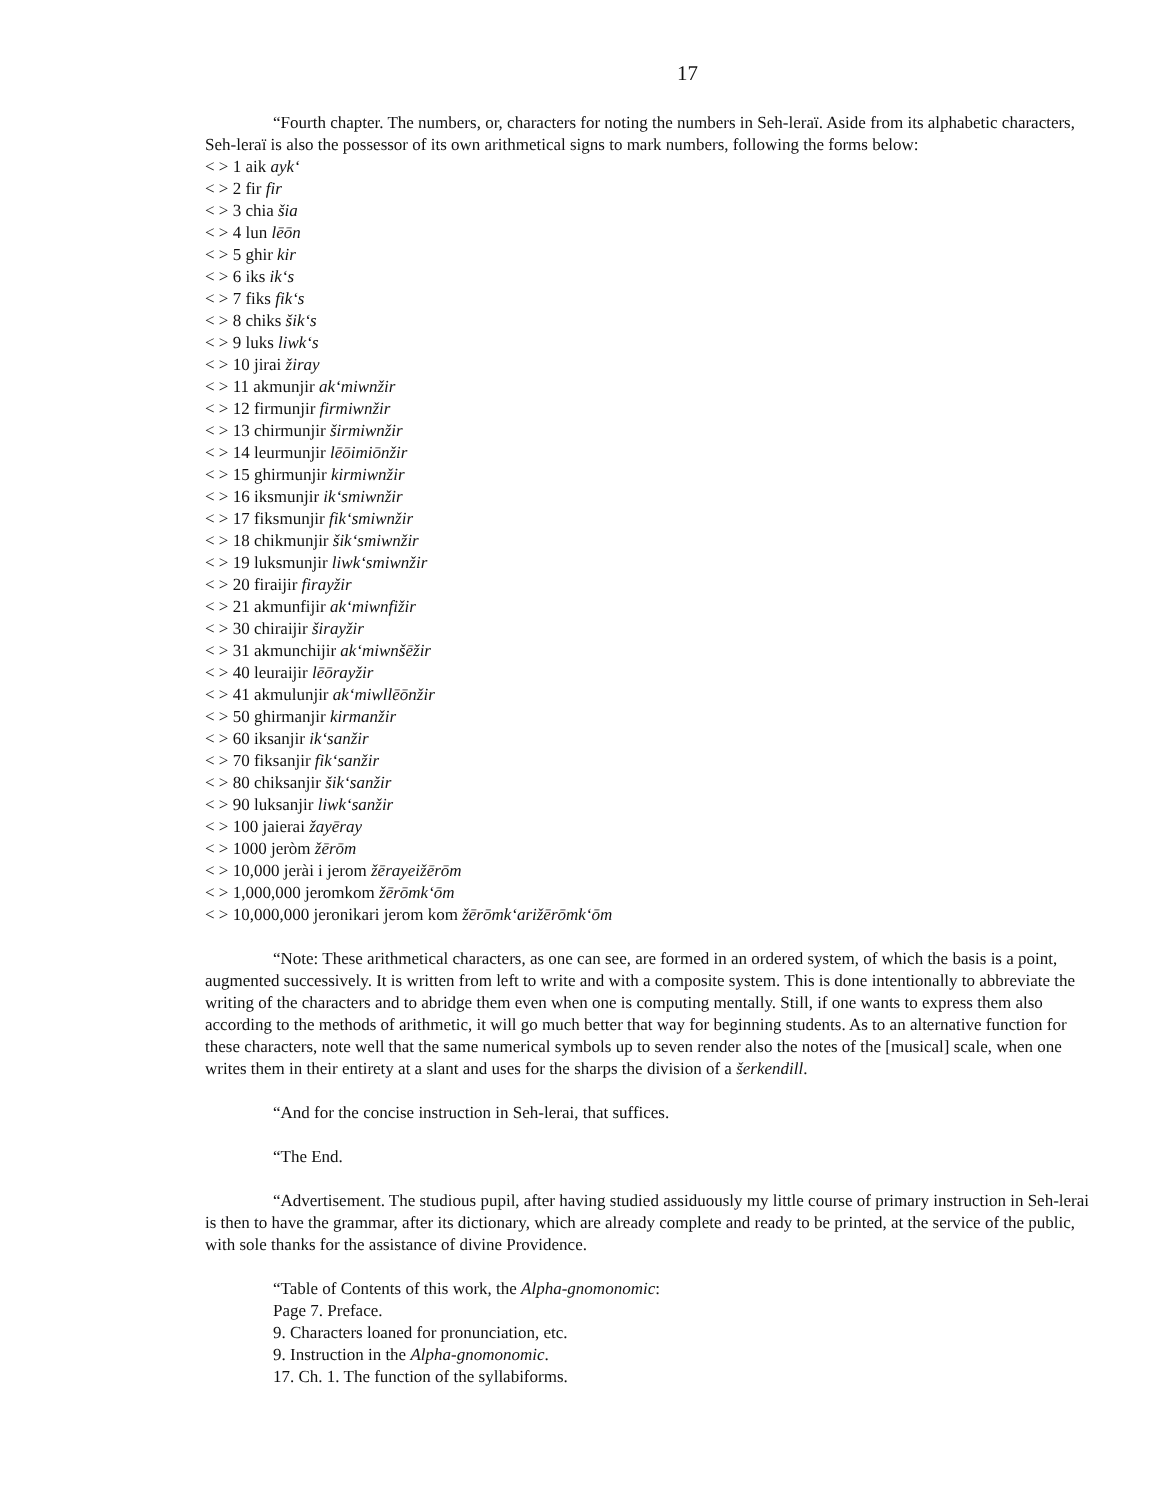17
“Fourth chapter. The numbers, or, characters for noting the numbers in Seh-leraï. Aside from its alphabetic characters, Seh-leraï is also the possessor of its own arithmetical signs to mark numbers, following the forms below:
< > 1 aik ayk‘
< > 2 fir fir
< > 3 chia šia
< > 4 lun lēōn
< > 5 ghir kir
< > 6 iks ik‘s
< > 7 fiks fik‘s
< > 8 chiks šik‘s
< > 9 luks liwk‘s
< > 10 jirai žiray
< > 11 akmunjir ak‘miwnžir
< > 12 firmunjir firmiwnžir
< > 13 chirmunjir širmiwnžir
< > 14 leurmunjir lēōimiōnžir
< > 15 ghirmunjir kirmiwnžir
< > 16 iksmunjir ik‘smiwnžir
< > 17 fiksmunjir fik‘smiwnžir
< > 18 chikmunjir šik‘smiwnžir
< > 19 luksmunjir liwk‘smiwnžir
< > 20 firaijir firayžir
< > 21 akmunfijir ak‘miwnfižir
< > 30 chiraijir širayžir
< > 31 akmunchijir ak‘miwnšēžir
< > 40 leuraijir lēōrayžir
< > 41 akmulunjir ak‘miwllēōnžir
< > 50 ghirmanjir kirmanžir
< > 60 iksanjir ik‘sanžir
< > 70 fiksanjir fik‘sanžir
< > 80 chiksanjir šik‘sanžir
< > 90 luksanjir liwk‘sanžir
< > 100 jaierai žayēray
< > 1000 jeròm žērōm
< > 10,000 jerài i jerom žērayeižērōm
< > 1,000,000 jeromkom žērōmk‘ōm
< > 10,000,000 jeronikari jerom kom žērōmk‘arižērōmk‘ōm
“Note: These arithmetical characters, as one can see, are formed in an ordered system, of which the basis is a point, augmented successively. It is written from left to write and with a composite system. This is done intentionally to abbreviate the writing of the characters and to abridge them even when one is computing mentally. Still, if one wants to express them also according to the methods of arithmetic, it will go much better that way for beginning students. As to an alternative function for these characters, note well that the same numerical symbols up to seven render also the notes of the [musical] scale, when one writes them in their entirety at a slant and uses for the sharps the division of a šerkendill.
“And for the concise instruction in Seh-lerai, that suffices.
“The End.
“Advertisement. The studious pupil, after having studied assiduously my little course of primary instruction in Seh-lerai is then to have the grammar, after its dictionary, which are already complete and ready to be printed, at the service of the public, with sole thanks for the assistance of divine Providence.
“Table of Contents of this work, the Alpha-gnomonomic:
Page 7. Preface.
9. Characters loaned for pronunciation, etc.
9. Instruction in the Alpha-gnomonomic.
17. Ch. 1. The function of the syllabiforms.